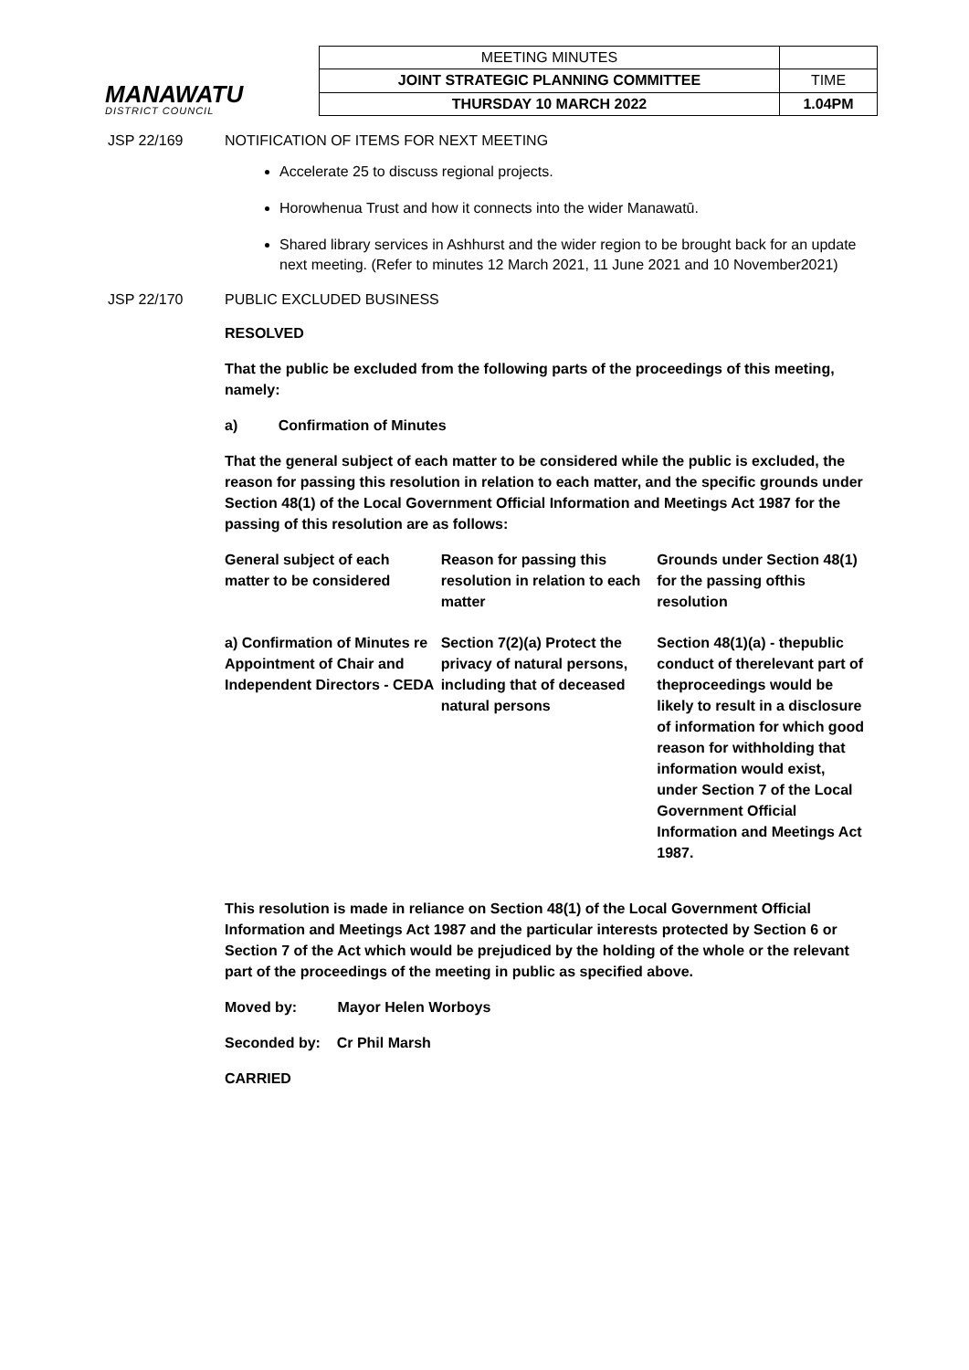MANAWATU
DISTRICT COUNCIL
| MEETING MINUTES | |
| JOINT STRATEGIC PLANNING COMMITTEE | TIME |
| THURSDAY 10 MARCH 2022 | 1.04PM |
JSP 22/169 NOTIFICATION OF ITEMS FOR NEXT MEETING
Accelerate 25 to discuss regional projects.
Horowhenua Trust and how it connects into the wider Manawatū.
Shared library services in Ashhurst and the wider region to be brought back for an update next meeting. (Refer to minutes 12 March 2021, 11 June 2021 and 10 November2021)
JSP 22/170 PUBLIC EXCLUDED BUSINESS
RESOLVED
That the public be excluded from the following parts of the proceedings of this meeting, namely:
a) Confirmation of Minutes
That the general subject of each matter to be considered while the public is excluded, the reason for passing this resolution in relation to each matter, and the specific grounds under Section 48(1) of the Local Government Official Information and Meetings Act 1987 for the passing of this resolution are as follows:
| General subject of each matter to be considered | Reason for passing this resolution in relation to each matter | Grounds under Section 48(1) for the passing ofthis resolution |
| a) Confirmation of Minutes re Appointment of Chair and Independent Directors - CEDA | Section 7(2)(a) Protect the privacy of natural persons, including that of deceased natural persons | Section 48(1)(a) - thepublic conduct of therelevant part of theproceedings would be likely to result in a disclosure of information for which good reason for withholding that information would exist, under Section 7 of the Local Government Official Information and Meetings Act 1987. |
This resolution is made in reliance on Section 48(1) of the Local Government Official Information and Meetings Act 1987 and the particular interests protected by Section 6 or Section 7 of the Act which would be prejudiced by the holding of the whole or the relevant part of the proceedings of the meeting in public as specified above.
Moved by: Mayor Helen Worboys
Seconded by: Cr Phil Marsh
CARRIED